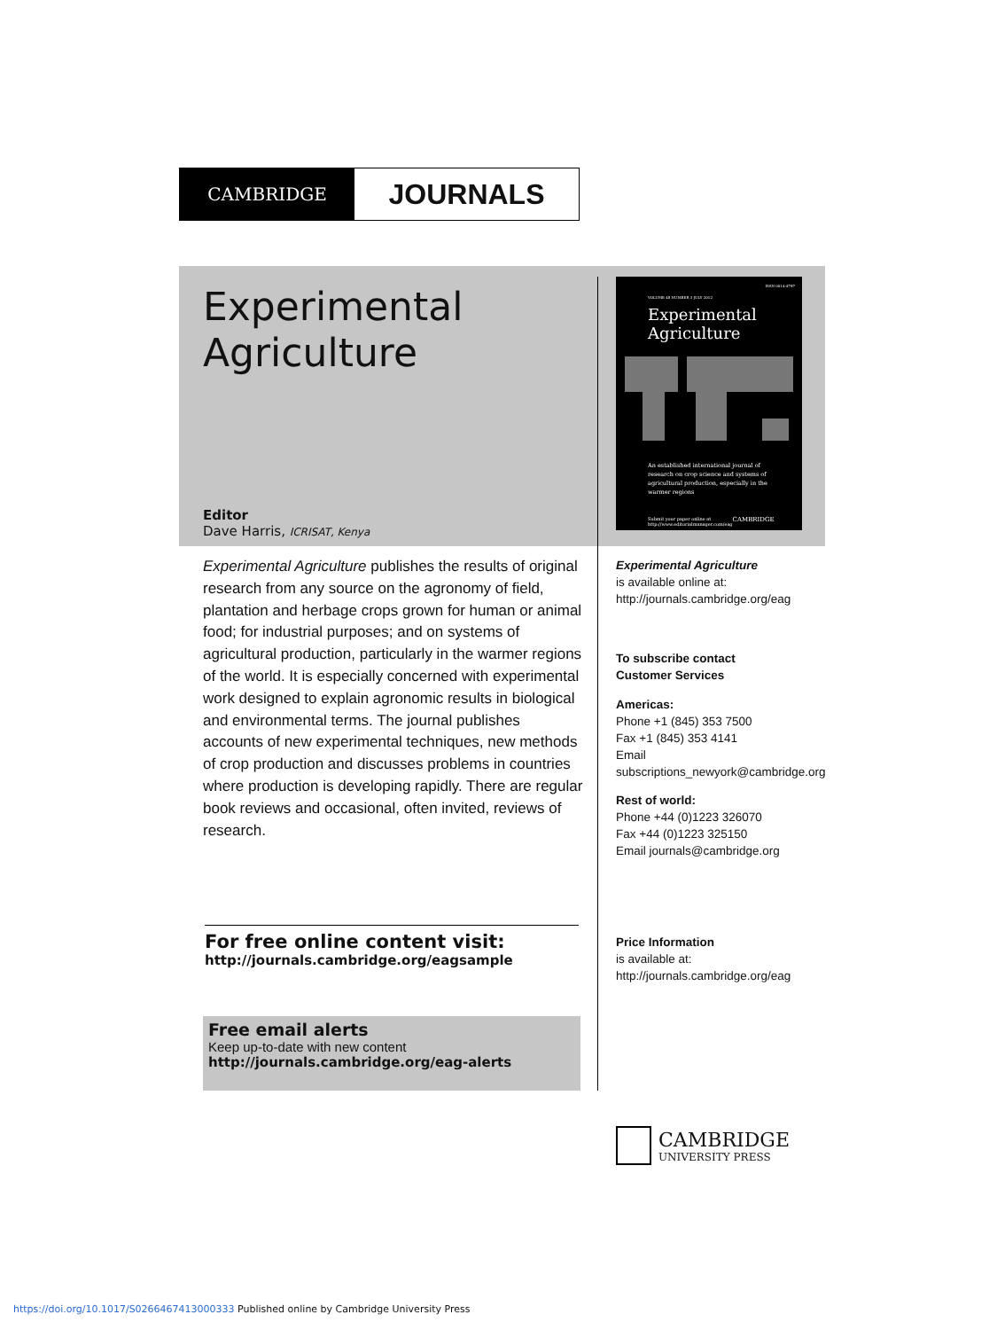CAMBRIDGE
JOURNALS
Experimental
Agriculture
Editor
Dave Harris, ICRISAT, Kenya
ISSN 0014-4797
VOLUME 48 NUMBER 3 JULY 2012
Experimental
Agriculture
An established international journal of research on crop science and systems of agricultural production, especially in the warmer regions
Submit your paper online at http://www.editorialmanager.com/eag CAMBRIDGE
Experimental Agriculture publishes the results of original research from any source on the agronomy of field, plantation and herbage crops grown for human or animal food; for industrial purposes; and on systems of agricultural production, particularly in the warmer regions of the world. It is especially concerned with experimental work designed to explain agronomic results in biological and environmental terms. The journal publishes accounts of new experimental techniques, new methods of crop production and discusses problems in countries where production is developing rapidly. There are regular book reviews and occasional, often invited, reviews of research.
Experimental Agriculture
is available online at:
http://journals.cambridge.org/eag
To subscribe contact
Customer Services
Americas:
Phone +1 (845) 353 7500
Fax +1 (845) 353 4141
Email
subscriptions_newyork@cambridge.org
Rest of world:
Phone +44 (0)1223 326070
Fax +44 (0)1223 325150
Email journals@cambridge.org
Price Information
is available at:
http://journals.cambridge.org/eag
For free online content visit:
http://journals.cambridge.org/eagsample
Free email alerts
Keep up-to-date with new content
http://journals.cambridge.org/eag-alerts
CAMBRIDGE
UNIVERSITY PRESS
https://doi.org/10.1017/S0266467413000333 Published online by Cambridge University Press